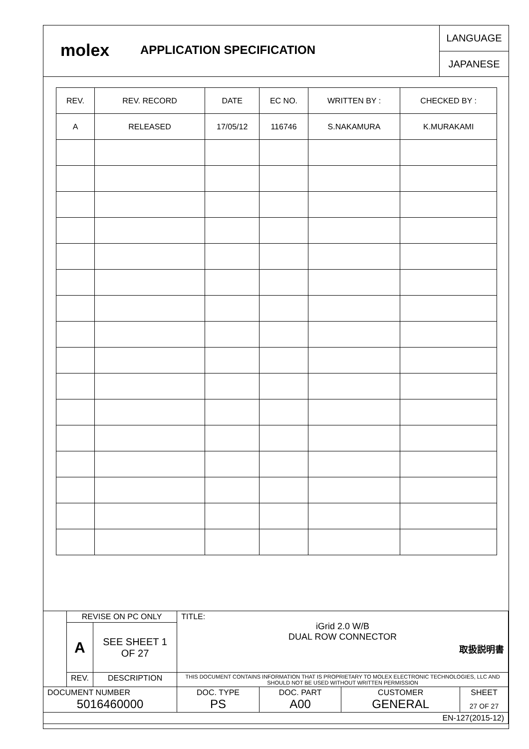molex
APPLICATION SPECIFICATION
LANGUAGE
JAPANESE
| REV. | REV. RECORD | DATE | EC NO. | WRITTEN BY : | CHECKED BY : |
| --- | --- | --- | --- | --- | --- |
| A | RELEASED | 17/05/12 | 116746 | S.NAKAMURA | K.MURAKAMI |
| | REVISE ON PC ONLY | | TITLE: iGrid 2.0 W/B DUAL ROW CONNECTOR 取扱説明書 | | | |
| | A | SEE SHEET 1 OF 27 | | | | |
| | REV. | DESCRIPTION | THIS DOCUMENT CONTAINS INFORMATION THAT IS PROPRIETARY TO MOLEX ELECTRONIC TECHNOLOGIES, LLC AND SHOULD NOT BE USED WITHOUT WRITTEN PERMISSION | | | |
| DOCUMENT NUMBER 5016460000 | | | DOC. TYPE PS | DOC. PART A00 | CUSTOMER GENERAL | SHEET 27 OF 27 |
| EN-127(2015-12) | | | | | | |